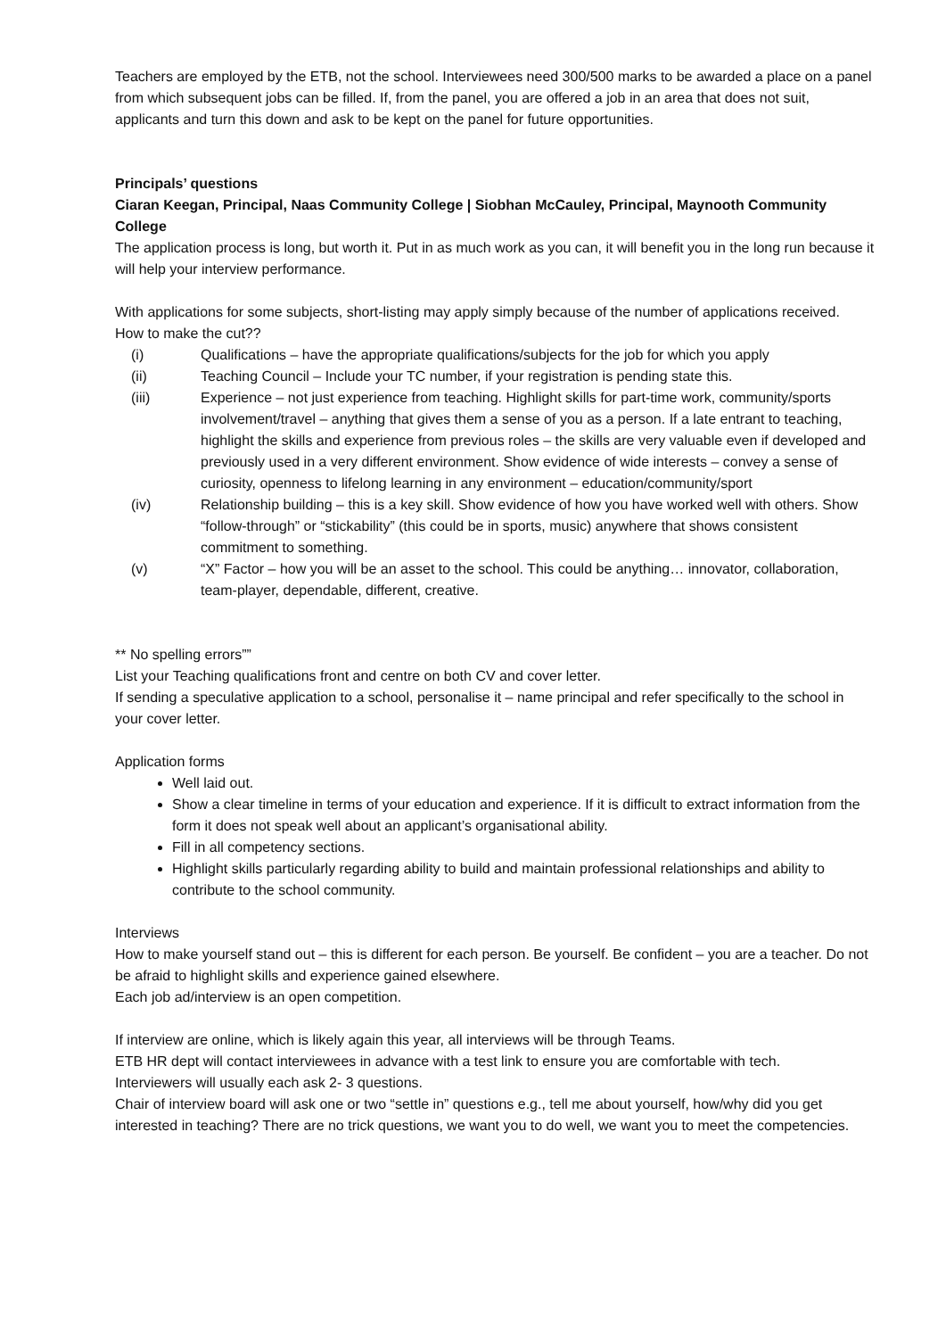Teachers are employed by the ETB, not the school. Interviewees need 300/500 marks to be awarded a place on a panel from which subsequent jobs can be filled. If, from the panel, you are offered a job in an area that does not suit, applicants and turn this down and ask to be kept on the panel for future opportunities.
Principals’ questions
Ciaran Keegan, Principal, Naas Community College | Siobhan McCauley, Principal, Maynooth Community College
The application process is long, but worth it. Put in as much work as you can, it will benefit you in the long run because it will help your interview performance.
With applications for some subjects, short-listing may apply simply because of the number of applications received.
How to make the cut??
(i) Qualifications – have the appropriate qualifications/subjects for the job for which you apply
(ii) Teaching Council – Include your TC number, if your registration is pending state this.
(iii) Experience – not just experience from teaching. Highlight skills for part-time work, community/sports involvement/travel – anything that gives them a sense of you as a person. If a late entrant to teaching, highlight the skills and experience from previous roles – the skills are very valuable even if developed and previously used in a very different environment. Show evidence of wide interests – convey a sense of curiosity, openness to lifelong learning in any environment – education/community/sport
(iv) Relationship building – this is a key skill. Show evidence of how you have worked well with others. Show “follow-through” or “stickability” (this could be in sports, music) anywhere that shows consistent commitment to something.
(v) “X” Factor – how you will be an asset to the school. This could be anything… innovator, collaboration, team-player, dependable, different, creative.
** No spelling errors””
List your Teaching qualifications front and centre on both CV and cover letter.
If sending a speculative application to a school, personalise it – name principal and refer specifically to the school in your cover letter.
Application forms
Well laid out.
Show a clear timeline in terms of your education and experience. If it is difficult to extract information from the form it does not speak well about an applicant’s organisational ability.
Fill in all competency sections.
Highlight skills particularly regarding ability to build and maintain professional relationships and ability to contribute to the school community.
Interviews
How to make yourself stand out – this is different for each person. Be yourself. Be confident – you are a teacher. Do not be afraid to highlight skills and experience gained elsewhere.
Each job ad/interview is an open competition.
If interview are online, which is likely again this year, all interviews will be through Teams.
ETB HR dept will contact interviewees in advance with a test link to ensure you are comfortable with tech.
Interviewers will usually each ask 2- 3 questions.
Chair of interview board will ask one or two “settle in” questions e.g., tell me about yourself, how/why did you get interested in teaching? There are no trick questions, we want you to do well, we want you to meet the competencies.